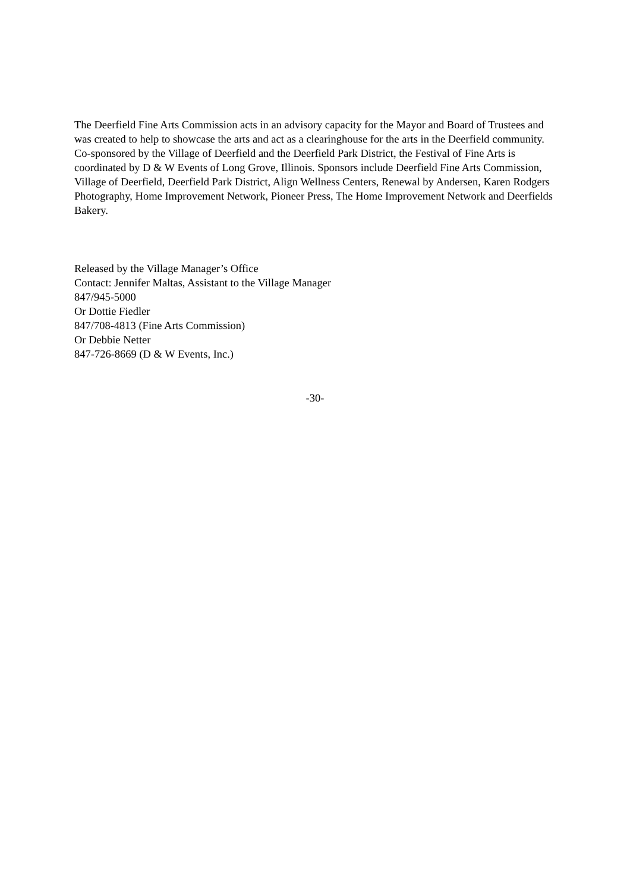The Deerfield Fine Arts Commission acts in an advisory capacity for the Mayor and Board of Trustees and was created to help to showcase the arts and act as a clearinghouse for the arts in the Deerfield community. Co-sponsored by the Village of Deerfield and the Deerfield Park District, the Festival of Fine Arts is coordinated by D & W Events of Long Grove, Illinois. Sponsors include Deerfield Fine Arts Commission, Village of Deerfield, Deerfield Park District, Align Wellness Centers, Renewal by Andersen, Karen Rodgers Photography, Home Improvement Network, Pioneer Press, The Home Improvement Network and Deerfields Bakery.
Released by the Village Manager’s Office
Contact: Jennifer Maltas, Assistant to the Village Manager
847/945-5000
Or Dottie Fiedler
847/708-4813 (Fine Arts Commission)
Or Debbie Netter
847-726-8669 (D & W Events, Inc.)
-30-